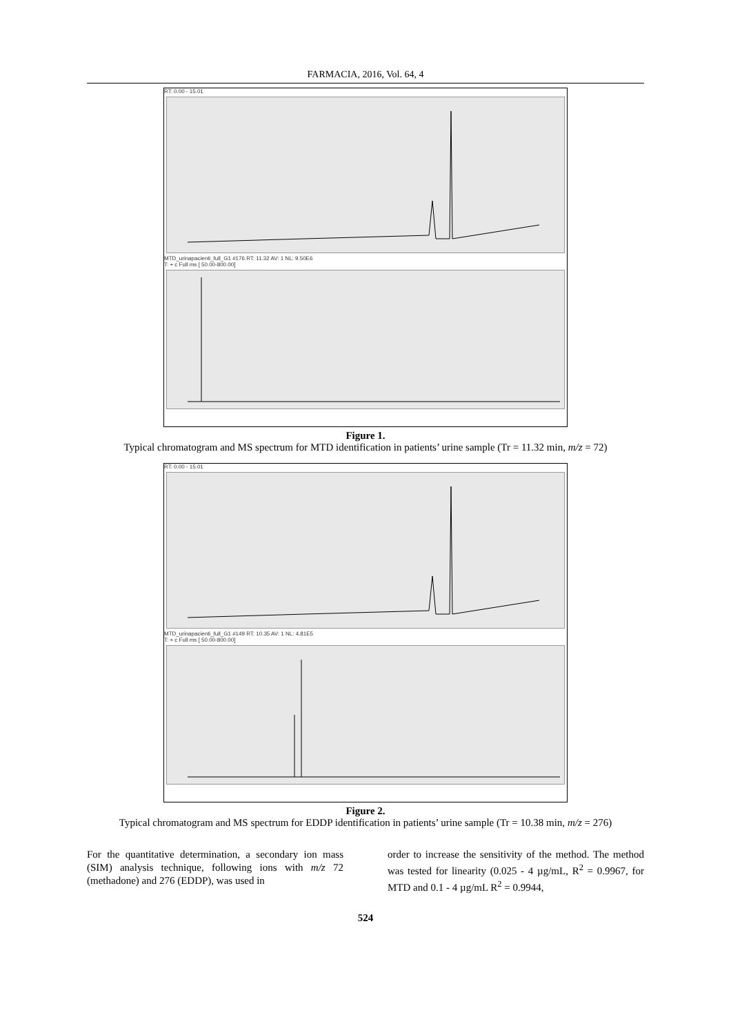FARMACIA, 2016, Vol. 64, 4
RT: 0.00 - 15.01
MTD_urinapacienti_full_G1 #176 RT: 11.32 AV: 1 NL: 9.50E6
T: + c Full ms [ 50.00-800.00]
Figure 1.
Typical chromatogram and MS spectrum for MTD identification in patients’ urine sample (Tr = 11.32 min, m/z = 72)
RT: 0.00 - 15.01
MTD_urinapacienti_full_G1 #149 RT: 10.35 AV: 1 NL: 4.81E5
T: + c Full ms [ 50.00-800.00]
Figure 2.
Typical chromatogram and MS spectrum for EDDP identification in patients’ urine sample (Tr = 10.38 min, m/z = 276)
For the quantitative determination, a secondary ion mass (SIM) analysis technique, following ions with m/z 72 (methadone) and 276 (EDDP), was used in
order to increase the sensitivity of the method. The method was tested for linearity (0.025 - 4 µg/mL, R<sup>2</sup> = 0.9967, for MTD and 0.1 - 4 µg/mL R<sup>2</sup> = 0.9944,
524